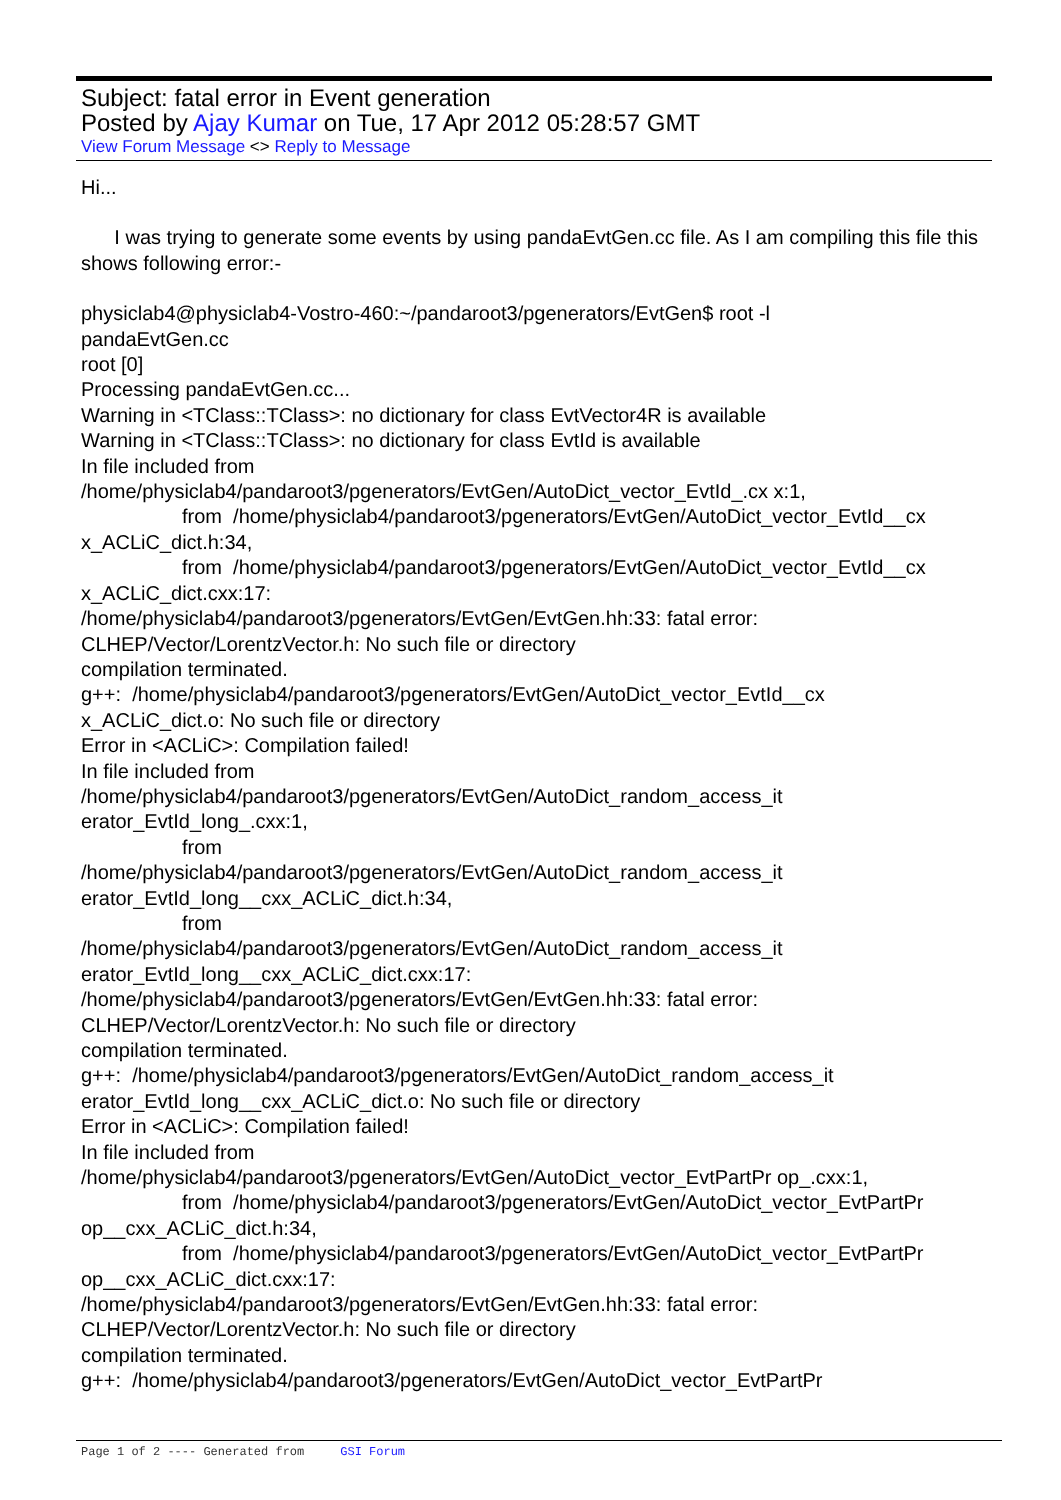Subject: fatal error in Event generation
Posted by Ajay Kumar on Tue, 17 Apr 2012 05:28:57 GMT
View Forum Message <> Reply to Message
Hi...
I was trying to generate some events by using pandaEvtGen.cc file. As I am compiling this file this shows following error:-
physiclab4@physiclab4-Vostro-460:~/pandaroot3/pgenerators/EvtGen$ root -l
pandaEvtGen.cc
root [0]
Processing pandaEvtGen.cc...
Warning in <TClass::TClass>: no dictionary for class EvtVector4R is available
Warning in <TClass::TClass>: no dictionary for class EvtId is available
In file included from
/home/physiclab4/pandaroot3/pgenerators/EvtGen/AutoDict_vector_EvtId_.cx x:1,
from /home/physiclab4/pandaroot3/pgenerators/EvtGen/AutoDict_vector_EvtId__cx
x_ACLiC_dict.h:34,
from /home/physiclab4/pandaroot3/pgenerators/EvtGen/AutoDict_vector_EvtId__cx
x_ACLiC_dict.cxx:17:
/home/physiclab4/pandaroot3/pgenerators/EvtGen/EvtGen.hh:33: fatal error:
CLHEP/Vector/LorentzVector.h: No such file or directory
compilation terminated.
g++: /home/physiclab4/pandaroot3/pgenerators/EvtGen/AutoDict_vector_EvtId__cx
x_ACLiC_dict.o: No such file or directory
Error in <ACLiC>: Compilation failed!
In file included from
/home/physiclab4/pandaroot3/pgenerators/EvtGen/AutoDict_random_access_it
erator_EvtId_long_.cxx:1,
from
/home/physiclab4/pandaroot3/pgenerators/EvtGen/AutoDict_random_access_it
erator_EvtId_long__cxx_ACLiC_dict.h:34,
from
/home/physiclab4/pandaroot3/pgenerators/EvtGen/AutoDict_random_access_it
erator_EvtId_long__cxx_ACLiC_dict.cxx:17:
/home/physiclab4/pandaroot3/pgenerators/EvtGen/EvtGen.hh:33: fatal error:
CLHEP/Vector/LorentzVector.h: No such file or directory
compilation terminated.
g++: /home/physiclab4/pandaroot3/pgenerators/EvtGen/AutoDict_random_access_it
erator_EvtId_long__cxx_ACLiC_dict.o: No such file or directory
Error in <ACLiC>: Compilation failed!
In file included from
/home/physiclab4/pandaroot3/pgenerators/EvtGen/AutoDict_vector_EvtPartPr op_.cxx:1,
from /home/physiclab4/pandaroot3/pgenerators/EvtGen/AutoDict_vector_EvtPartPr
op__cxx_ACLiC_dict.h:34,
from /home/physiclab4/pandaroot3/pgenerators/EvtGen/AutoDict_vector_EvtPartPr
op__cxx_ACLiC_dict.cxx:17:
/home/physiclab4/pandaroot3/pgenerators/EvtGen/EvtGen.hh:33: fatal error:
CLHEP/Vector/LorentzVector.h: No such file or directory
compilation terminated.
g++: /home/physiclab4/pandaroot3/pgenerators/EvtGen/AutoDict_vector_EvtPartPr
Page 1 of 2 ---- Generated from GSI Forum